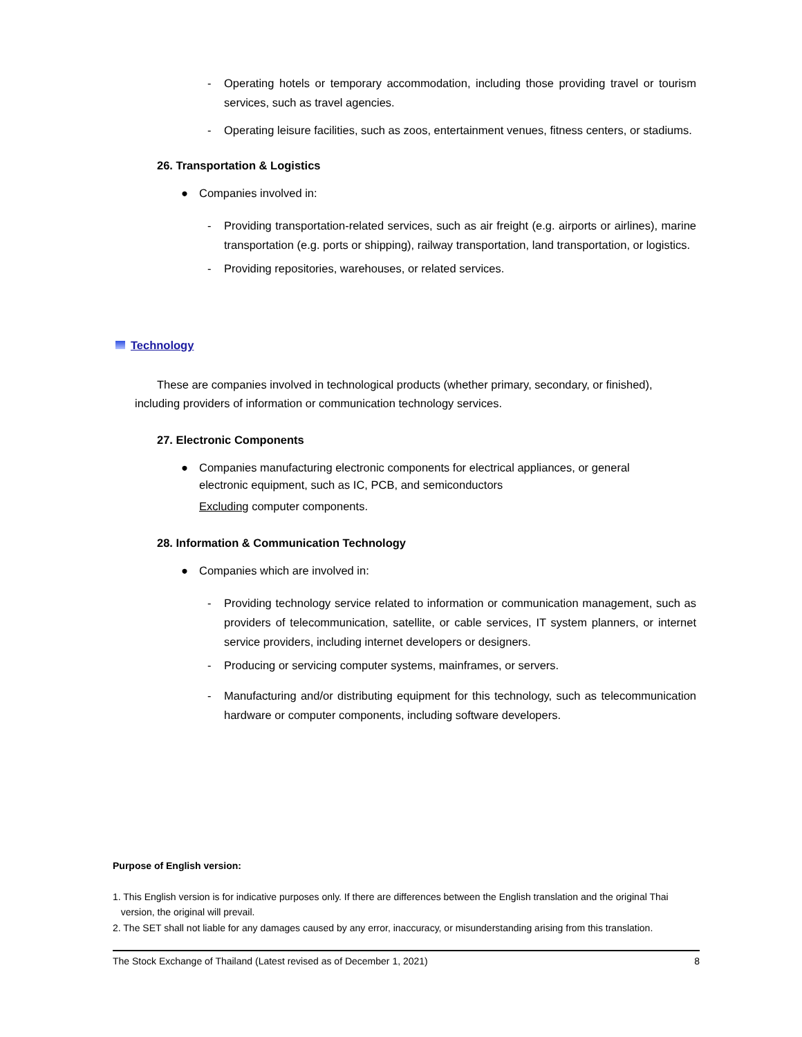- Operating hotels or temporary accommodation, including those providing travel or tourism services, such as travel agencies.
- Operating leisure facilities, such as zoos, entertainment venues, fitness centers, or stadiums.
26. Transportation & Logistics
● Companies involved in:
- Providing transportation-related services, such as air freight (e.g. airports or airlines), marine transportation (e.g. ports or shipping), railway transportation, land transportation, or logistics.
- Providing repositories, warehouses, or related services.
Technology
These are companies involved in technological products (whether primary, secondary, or finished), including providers of information or communication technology services.
27. Electronic Components
● Companies manufacturing electronic components for electrical appliances, or general electronic equipment, such as IC, PCB, and semiconductors
Excluding computer components.
28. Information & Communication Technology
● Companies which are involved in:
- Providing technology service related to information or communication management, such as providers of telecommunication, satellite, or cable services, IT system planners, or internet service providers, including internet developers or designers.
- Producing or servicing computer systems, mainframes, or servers.
- Manufacturing and/or distributing equipment for this technology, such as telecommunication hardware or computer components, including software developers.
Purpose of English version:
1. This English version is for indicative purposes only. If there are differences between the English translation and the original Thai
version, the original will prevail.
2. The SET shall not liable for any damages caused by any error, inaccuracy, or misunderstanding arising from this translation.
The Stock Exchange of Thailand (Latest revised as of December 1, 2021) 8